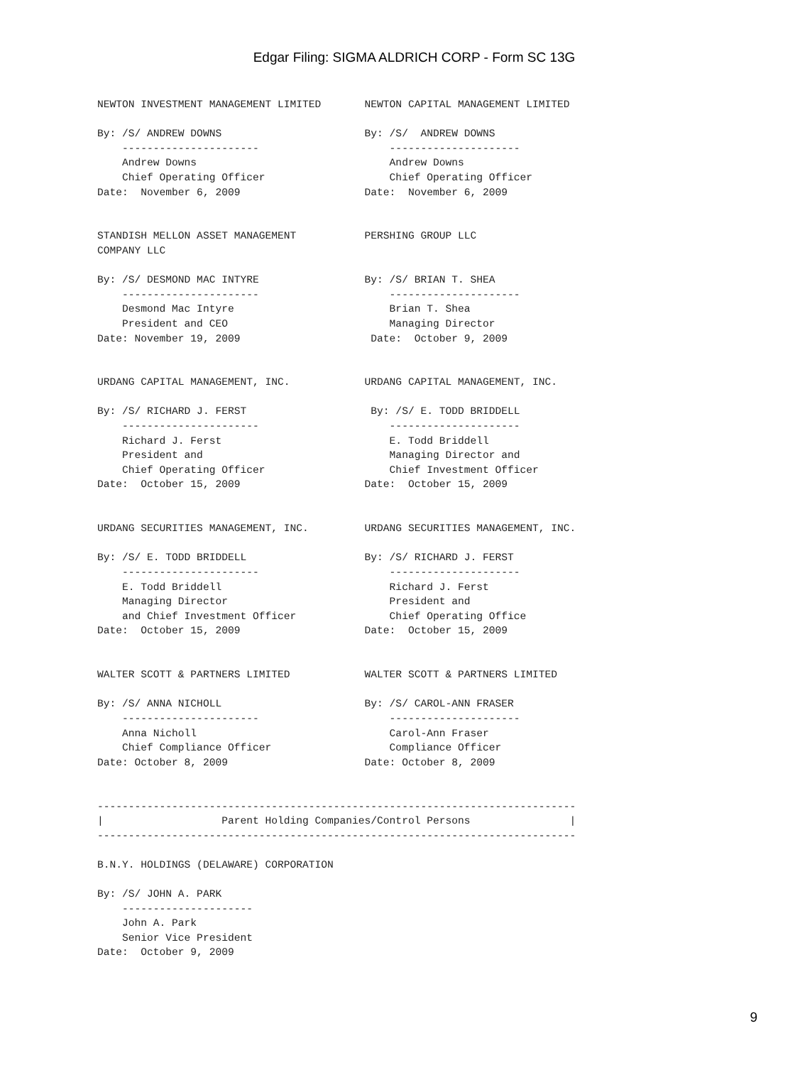Edgar Filing: SIGMA ALDRICH CORP - Form SC 13G
NEWTON INVESTMENT MANAGEMENT LIMITED       NEWTON CAPITAL MANAGEMENT LIMITED

By: /S/ ANDREW DOWNS                       By: /S/  ANDREW DOWNS
    ----------------------                     ---------------------
    Andrew Downs                               Andrew Downs
    Chief Operating Officer                    Chief Operating Officer
Date:  November 6, 2009                    Date:  November 6, 2009


STANDISH MELLON ASSET MANAGEMENT           PERSHING GROUP LLC
COMPANY LLC

By: /S/ DESMOND MAC INTYRE                 By: /S/ BRIAN T. SHEA
    ----------------------                     ---------------------
    Desmond Mac Intyre                         Brian T. Shea
    President and CEO                          Managing Director
Date: November 19, 2009                     Date:  October 9, 2009


URDANG CAPITAL MANAGEMENT, INC.            URDANG CAPITAL MANAGEMENT, INC.

By: /S/ RICHARD J. FERST                    By: /S/ E. TODD BRIDDELL
    ----------------------                     ---------------------
    Richard J. Ferst                           E. Todd Briddell
    President and                              Managing Director and
    Chief Operating Officer                    Chief Investment Officer
Date:  October 15, 2009                    Date:  October 15, 2009


URDANG SECURITIES MANAGEMENT, INC.         URDANG SECURITIES MANAGEMENT, INC.

By: /S/ E. TODD BRIDDELL                   By: /S/ RICHARD J. FERST
    ----------------------                     ---------------------
    E. Todd Briddell                           Richard J. Ferst
    Managing Director                          President and
    and Chief Investment Officer               Chief Operating Office
Date:  October 15, 2009                    Date:  October 15, 2009


WALTER SCOTT & PARTNERS LIMITED            WALTER SCOTT & PARTNERS LIMITED

By: /S/ ANNA NICHOLL                       By: /S/ CAROL-ANN FRASER
    ----------------------                     ---------------------
    Anna Nicholl                               Carol-Ann Fraser
    Chief Compliance Officer                   Compliance Officer
Date: October 8, 2009                      Date: October 8, 2009


-----------------------------------------------------------------------------
|                   Parent Holding Companies/Control Persons                |
-----------------------------------------------------------------------------

B.N.Y. HOLDINGS (DELAWARE) CORPORATION

By: /S/ JOHN A. PARK
    ---------------------
    John A. Park
    Senior Vice President
Date:  October 9, 2009
9